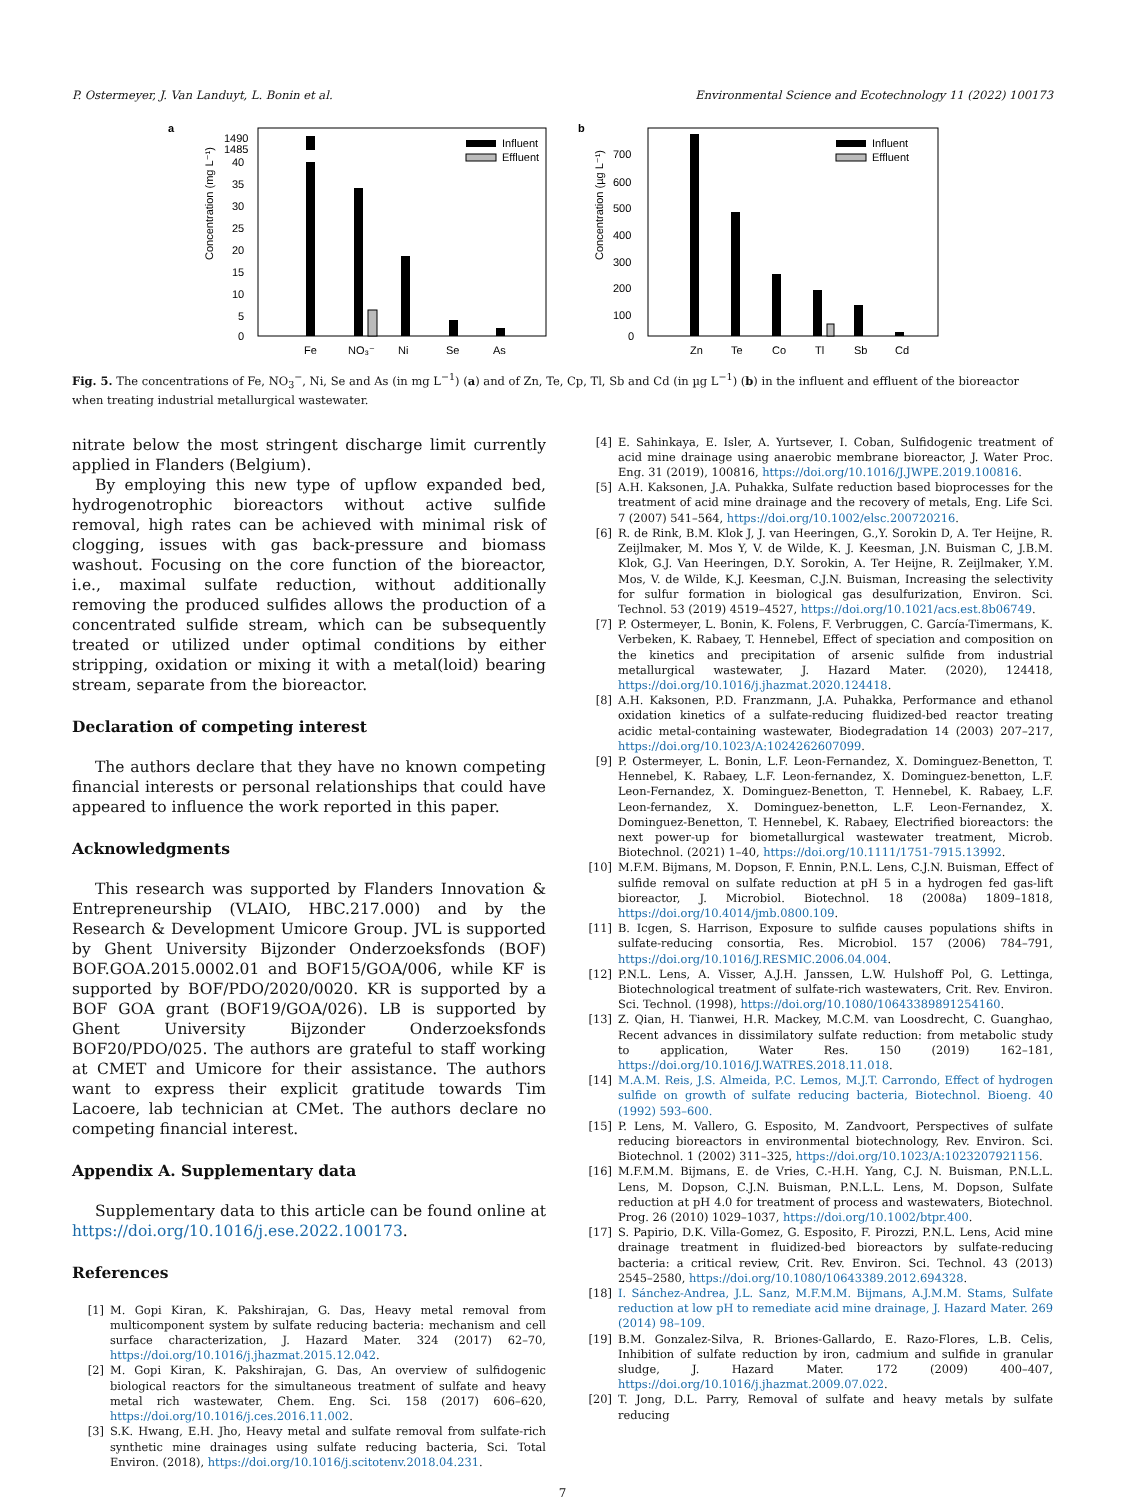P. Ostermeyer, J. Van Landuyt, L. Bonin et al. Environmental Science and Ecotechnology 11 (2022) 100173
a
Concentration (mg L⁻¹)
1490
1485
40
35
30
25
20
15
10
5
0
Influent
Effluent
Fe
NO₃⁻
Ni
Se
As
b
Concentration (µg L⁻¹)
700
600
500
400
300
200
100
0
Influent
Effluent
Zn
Te
Co
Tl
Sb
Cd
Fig. 5. The concentrations of Fe, NO<sub>3</sub><sup>−</sup>, Ni, Se and As (in mg L<sup>−1</sup>) (a) and of Zn, Te, Cp, Tl, Sb and Cd (in µg L<sup>−1</sup>) (b) in the influent and effluent of the bioreactor when treating industrial metallurgical wastewater.
nitrate below the most stringent discharge limit currently applied in Flanders (Belgium).
By employing this new type of upflow expanded bed, hydrogenotrophic bioreactors without active sulfide removal, high rates can be achieved with minimal risk of clogging, issues with gas back-pressure and biomass washout. Focusing on the core function of the bioreactor, i.e., maximal sulfate reduction, without additionally removing the produced sulfides allows the production of a concentrated sulfide stream, which can be subsequently treated or utilized under optimal conditions by either stripping, oxidation or mixing it with a metal(loid) bearing stream, separate from the bioreactor.
Declaration of competing interest
The authors declare that they have no known competing financial interests or personal relationships that could have appeared to influence the work reported in this paper.
Acknowledgments
This research was supported by Flanders Innovation & Entrepreneurship (VLAIO, HBC.217.000) and by the Research & Development Umicore Group. JVL is supported by Ghent University Bijzonder Onderzoeksfonds (BOF) BOF.GOA.2015.0002.01 and BOF15/GOA/006, while KF is supported by BOF/PDO/2020/0020. KR is supported by a BOF GOA grant (BOF19/GOA/026). LB is supported by Ghent University Bijzonder Onderzoeksfonds BOF20/PDO/025. The authors are grateful to staff working at CMET and Umicore for their assistance. The authors want to express their explicit gratitude towards Tim Lacoere, lab technician at CMet. The authors declare no competing financial interest.
Appendix A. Supplementary data
Supplementary data to this article can be found online at https://doi.org/10.1016/j.ese.2022.100173.
References
[1] M. Gopi Kiran, K. Pakshirajan, G. Das, Heavy metal removal from multicomponent system by sulfate reducing bacteria: mechanism and cell surface characterization, J. Hazard Mater. 324 (2017) 62–70, https://doi.org/10.1016/j.jhazmat.2015.12.042.
[2] M. Gopi Kiran, K. Pakshirajan, G. Das, An overview of sulfidogenic biological reactors for the simultaneous treatment of sulfate and heavy metal rich wastewater, Chem. Eng. Sci. 158 (2017) 606–620, https://doi.org/10.1016/j.ces.2016.11.002.
[3] S.K. Hwang, E.H. Jho, Heavy metal and sulfate removal from sulfate-rich synthetic mine drainages using sulfate reducing bacteria, Sci. Total Environ. (2018), https://doi.org/10.1016/j.scitotenv.2018.04.231.
[4] E. Sahinkaya, E. Isler, A. Yurtsever, I. Coban, Sulfidogenic treatment of acid mine drainage using anaerobic membrane bioreactor, J. Water Proc. Eng. 31 (2019), 100816, https://doi.org/10.1016/J.JWPE.2019.100816.
[5] A.H. Kaksonen, J.A. Puhakka, Sulfate reduction based bioprocesses for the treatment of acid mine drainage and the recovery of metals, Eng. Life Sci. 7 (2007) 541–564, https://doi.org/10.1002/elsc.200720216.
[6] R. de Rink, B.M. Klok J, J. van Heeringen, G.,Y. Sorokin D, A. Ter Heijne, R. Zeijlmaker, M. Mos Y, V. de Wilde, K. J. Keesman, J.N. Buisman C, J.B.M. Klok, G.J. Van Heeringen, D.Y. Sorokin, A. Ter Heijne, R. Zeijlmaker, Y.M. Mos, V. de Wilde, K.J. Keesman, C.J.N. Buisman, Increasing the selectivity for sulfur formation in biological gas desulfurization, Environ. Sci. Technol. 53 (2019) 4519–4527, https://doi.org/10.1021/acs.est.8b06749.
[7] P. Ostermeyer, L. Bonin, K. Folens, F. Verbruggen, C. García-Timermans, K. Verbeken, K. Rabaey, T. Hennebel, Effect of speciation and composition on the kinetics and precipitation of arsenic sulfide from industrial metallurgical wastewater, J. Hazard Mater. (2020), 124418, https://doi.org/10.1016/j.jhazmat.2020.124418.
[8] A.H. Kaksonen, P.D. Franzmann, J.A. Puhakka, Performance and ethanol oxidation kinetics of a sulfate-reducing fluidized-bed reactor treating acidic metal-containing wastewater, Biodegradation 14 (2003) 207–217, https://doi.org/10.1023/A:1024262607099.
[9] P. Ostermeyer, L. Bonin, L.F. Leon-Fernandez, X. Dominguez-Benetton, T. Hennebel, K. Rabaey, L.F. Leon-fernandez, X. Dominguez-benetton, L.F. Leon-Fernandez, X. Dominguez-Benetton, T. Hennebel, K. Rabaey, L.F. Leon-fernandez, X. Dominguez-benetton, L.F. Leon-Fernandez, X. Dominguez-Benetton, T. Hennebel, K. Rabaey, Electrified bioreactors: the next power-up for biometallurgical wastewater treatment, Microb. Biotechnol. (2021) 1–40, https://doi.org/10.1111/1751-7915.13992.
[10] M.F.M. Bijmans, M. Dopson, F. Ennin, P.N.L. Lens, C.J.N. Buisman, Effect of sulfide removal on sulfate reduction at pH 5 in a hydrogen fed gas-lift bioreactor, J. Microbiol. Biotechnol. 18 (2008a) 1809–1818, https://doi.org/10.4014/jmb.0800.109.
[11] B. Icgen, S. Harrison, Exposure to sulfide causes populations shifts in sulfate-reducing consortia, Res. Microbiol. 157 (2006) 784–791, https://doi.org/10.1016/J.RESMIC.2006.04.004.
[12] P.N.L. Lens, A. Visser, A.J.H. Janssen, L.W. Hulshoff Pol, G. Lettinga, Biotechnological treatment of sulfate-rich wastewaters, Crit. Rev. Environ. Sci. Technol. (1998), https://doi.org/10.1080/10643389891254160.
[13] Z. Qian, H. Tianwei, H.R. Mackey, M.C.M. van Loosdrecht, C. Guanghao, Recent advances in dissimilatory sulfate reduction: from metabolic study to application, Water Res. 150 (2019) 162–181, https://doi.org/10.1016/J.WATRES.2018.11.018.
[14] M.A.M. Reis, J.S. Almeida, P.C. Lemos, M.J.T. Carrondo, Effect of hydrogen sulfide on growth of sulfate reducing bacteria, Biotechnol. Bioeng. 40 (1992) 593–600.
[15] P. Lens, M. Vallero, G. Esposito, M. Zandvoort, Perspectives of sulfate reducing bioreactors in environmental biotechnology, Rev. Environ. Sci. Biotechnol. 1 (2002) 311–325, https://doi.org/10.1023/A:1023207921156.
[16] M.F.M.M. Bijmans, E. de Vries, C.-H.H. Yang, C.J. N. Buisman, P.N.L.L. Lens, M. Dopson, C.J.N. Buisman, P.N.L.L. Lens, M. Dopson, Sulfate reduction at pH 4.0 for treatment of process and wastewaters, Biotechnol. Prog. 26 (2010) 1029–1037, https://doi.org/10.1002/btpr.400.
[17] S. Papirio, D.K. Villa-Gomez, G. Esposito, F. Pirozzi, P.N.L. Lens, Acid mine drainage treatment in fluidized-bed bioreactors by sulfate-reducing bacteria: a critical review, Crit. Rev. Environ. Sci. Technol. 43 (2013) 2545–2580, https://doi.org/10.1080/10643389.2012.694328.
[18] I. Sánchez-Andrea, J.L. Sanz, M.F.M.M. Bijmans, A.J.M.M. Stams, Sulfate reduction at low pH to remediate acid mine drainage, J. Hazard Mater. 269 (2014) 98–109.
[19] B.M. Gonzalez-Silva, R. Briones-Gallardo, E. Razo-Flores, L.B. Celis, Inhibition of sulfate reduction by iron, cadmium and sulfide in granular sludge, J. Hazard Mater. 172 (2009) 400–407, https://doi.org/10.1016/j.jhazmat.2009.07.022.
[20] T. Jong, D.L. Parry, Removal of sulfate and heavy metals by sulfate reducing
7